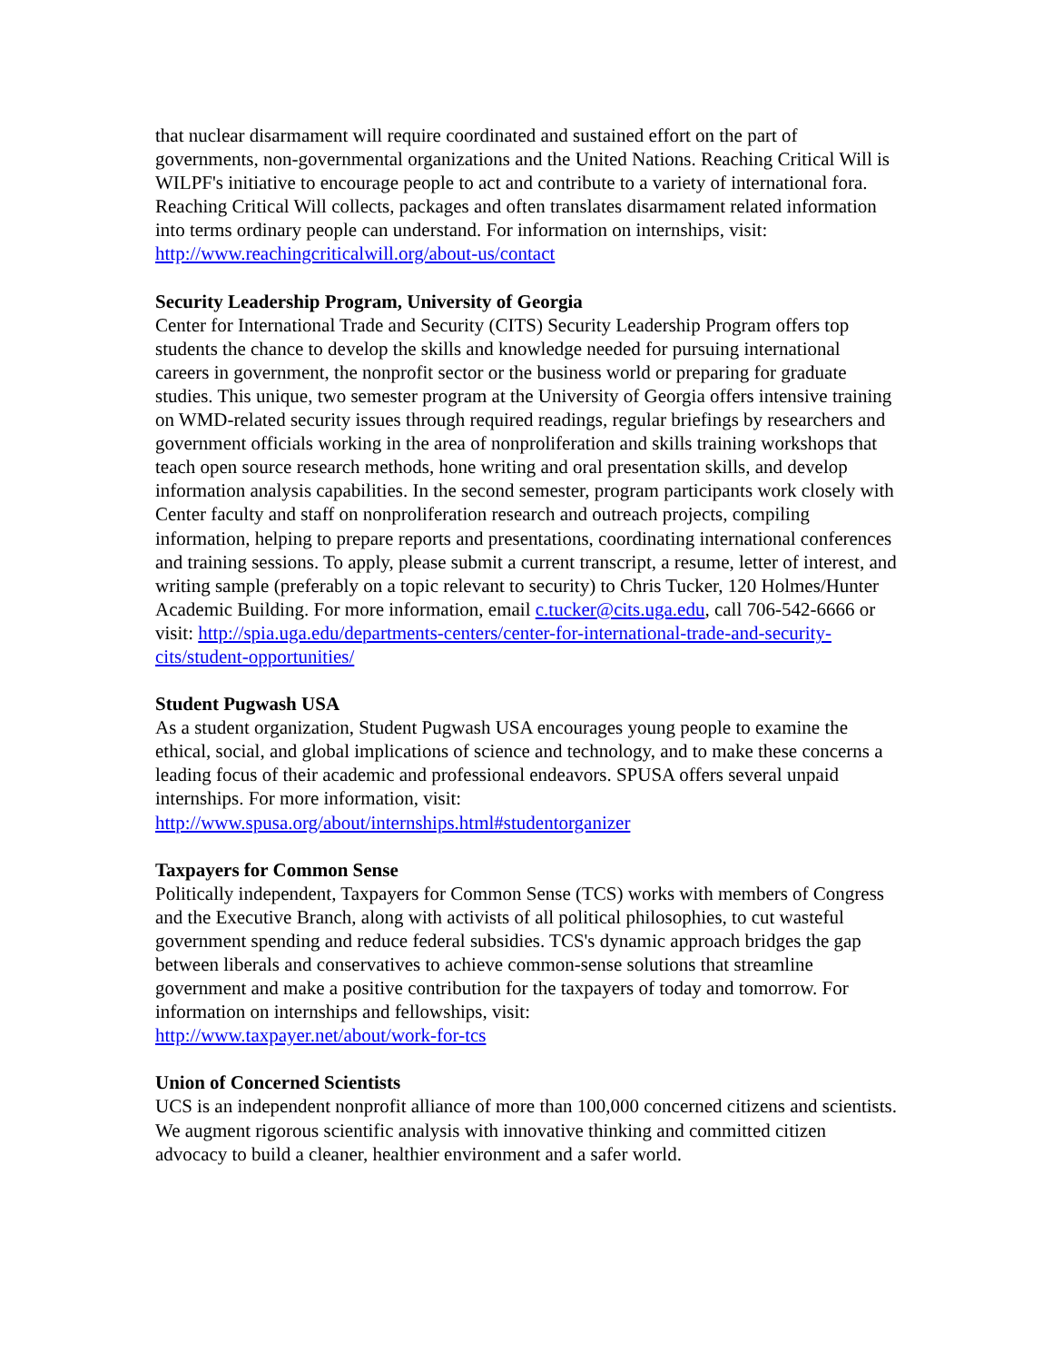that nuclear disarmament will require coordinated and sustained effort on the part of governments, non-governmental organizations and the United Nations. Reaching Critical Will is WILPF's initiative to encourage people to act and contribute to a variety of international fora. Reaching Critical Will collects, packages and often translates disarmament related information into terms ordinary people can understand. For information on internships, visit: http://www.reachingcriticalwill.org/about-us/contact
Security Leadership Program, University of Georgia
Center for International Trade and Security (CITS) Security Leadership Program offers top students the chance to develop the skills and knowledge needed for pursuing international careers in government, the nonprofit sector or the business world or preparing for graduate studies. This unique, two semester program at the University of Georgia offers intensive training on WMD-related security issues through required readings, regular briefings by researchers and government officials working in the area of nonproliferation and skills training workshops that teach open source research methods, hone writing and oral presentation skills, and develop information analysis capabilities. In the second semester, program participants work closely with Center faculty and staff on nonproliferation research and outreach projects, compiling information, helping to prepare reports and presentations, coordinating international conferences and training sessions. To apply, please submit a current transcript, a resume, letter of interest, and writing sample (preferably on a topic relevant to security) to Chris Tucker, 120 Holmes/Hunter Academic Building. For more information, email c.tucker@cits.uga.edu, call 706-542-6666 or visit: http://spia.uga.edu/departments-centers/center-for-international-trade-and-security-cits/student-opportunities/
Student Pugwash USA
As a student organization, Student Pugwash USA encourages young people to examine the ethical, social, and global implications of science and technology, and to make these concerns a leading focus of their academic and professional endeavors. SPUSA offers several unpaid internships. For more information, visit:
http://www.spusa.org/about/internships.html#studentorganizer
Taxpayers for Common Sense
Politically independent, Taxpayers for Common Sense (TCS) works with members of Congress and the Executive Branch, along with activists of all political philosophies, to cut wasteful government spending and reduce federal subsidies. TCS's dynamic approach bridges the gap between liberals and conservatives to achieve common-sense solutions that streamline government and make a positive contribution for the taxpayers of today and tomorrow. For information on internships and fellowships, visit:
http://www.taxpayer.net/about/work-for-tcs
Union of Concerned Scientists
UCS is an independent nonprofit alliance of more than 100,000 concerned citizens and scientists. We augment rigorous scientific analysis with innovative thinking and committed citizen advocacy to build a cleaner, healthier environment and a safer world.